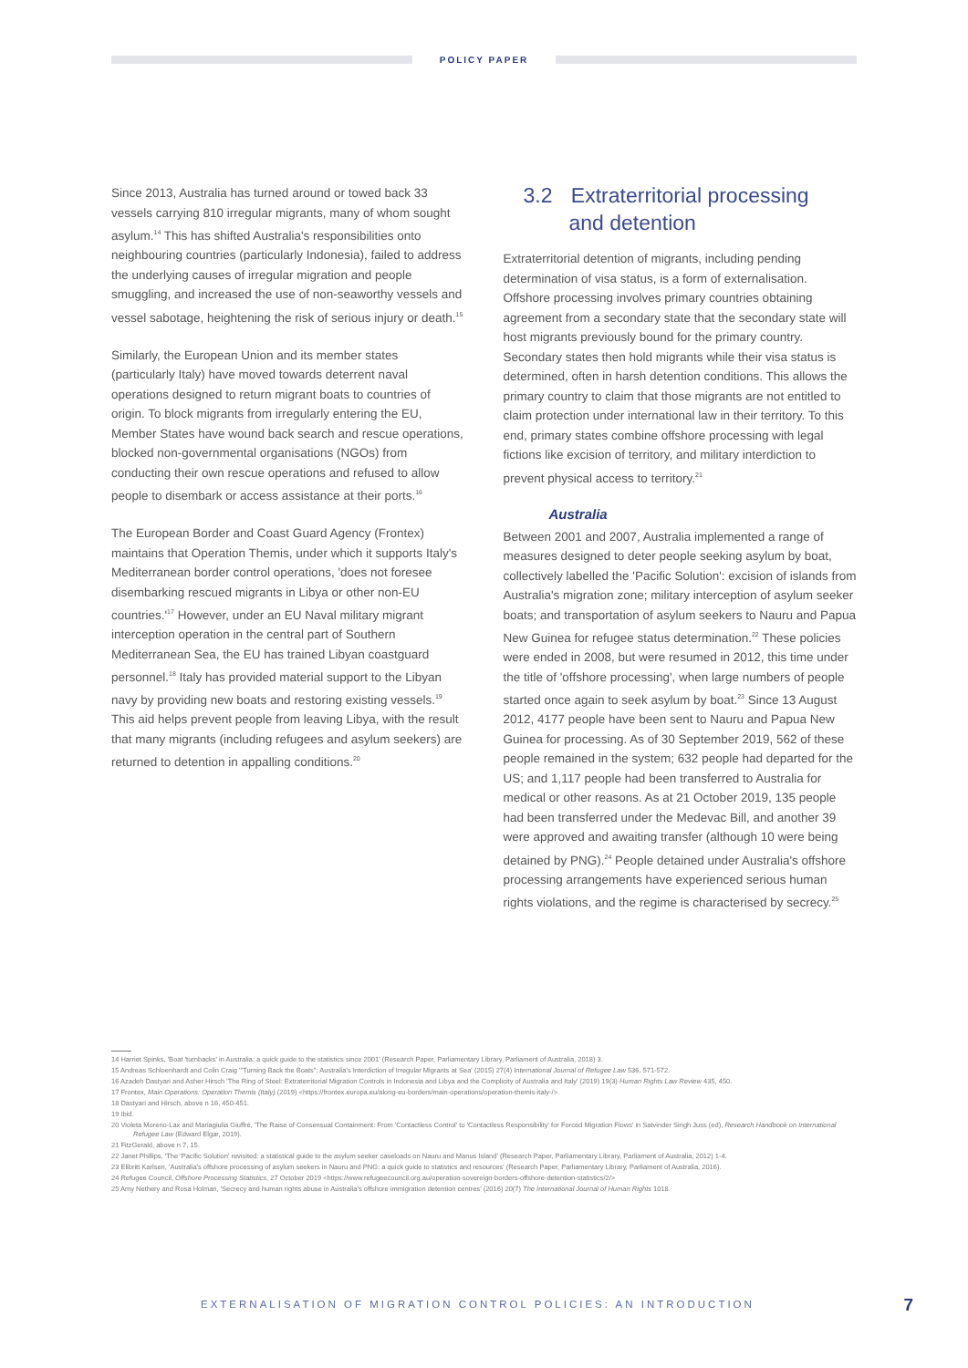POLICY PAPER
Since 2013, Australia has turned around or towed back 33 vessels carrying 810 irregular migrants, many of whom sought asylum.<sup>14</sup> This has shifted Australia's responsibilities onto neighbouring countries (particularly Indonesia), failed to address the underlying causes of irregular migration and people smuggling, and increased the use of non-seaworthy vessels and vessel sabotage, heightening the risk of serious injury or death.<sup>15</sup>
Similarly, the European Union and its member states (particularly Italy) have moved towards deterrent naval operations designed to return migrant boats to countries of origin. To block migrants from irregularly entering the EU, Member States have wound back search and rescue operations, blocked non-governmental organisations (NGOs) from conducting their own rescue operations and refused to allow people to disembark or access assistance at their ports.<sup>16</sup>
The European Border and Coast Guard Agency (Frontex) maintains that Operation Themis, under which it supports Italy's Mediterranean border control operations, 'does not foresee disembarking rescued migrants in Libya or other non-EU countries.'<sup>17</sup> However, under an EU Naval military migrant interception operation in the central part of Southern Mediterranean Sea, the EU has trained Libyan coastguard personnel.<sup>18</sup> Italy has provided material support to the Libyan navy by providing new boats and restoring existing vessels.<sup>19</sup> This aid helps prevent people from leaving Libya, with the result that many migrants (including refugees and asylum seekers) are returned to detention in appalling conditions.<sup>20</sup>
3.2 Extraterritorial processing
and detention
Extraterritorial detention of migrants, including pending determination of visa status, is a form of externalisation. Offshore processing involves primary countries obtaining agreement from a secondary state that the secondary state will host migrants previously bound for the primary country. Secondary states then hold migrants while their visa status is determined, often in harsh detention conditions. This allows the primary country to claim that those migrants are not entitled to claim protection under international law in their territory. To this end, primary states combine offshore processing with legal fictions like excision of territory, and military interdiction to prevent physical access to territory.<sup>21</sup>
Australia
Between 2001 and 2007, Australia implemented a range of measures designed to deter people seeking asylum by boat, collectively labelled the 'Pacific Solution': excision of islands from Australia's migration zone; military interception of asylum seeker boats; and transportation of asylum seekers to Nauru and Papua New Guinea for refugee status determination.<sup>22</sup> These policies were ended in 2008, but were resumed in 2012, this time under the title of 'offshore processing', when large numbers of people started once again to seek asylum by boat.<sup>23</sup> Since 13 August 2012, 4177 people have been sent to Nauru and Papua New Guinea for processing. As of 30 September 2019, 562 of these people remained in the system; 632 people had departed for the US; and 1,117 people had been transferred to Australia for medical or other reasons. As at 21 October 2019, 135 people had been transferred under the Medevac Bill, and another 39 were approved and awaiting transfer (although 10 were being detained by PNG).<sup>24</sup> People detained under Australia's offshore processing arrangements have experienced serious human rights violations, and the regime is characterised by secrecy.<sup>25</sup>
14 Harriet Spinks, 'Boat 'turnbacks' in Australia: a quick guide to the statistics since 2001' (Research Paper, Parliamentary Library, Parliament of Australia, 2018) 3.
15 Andreas Schloenhardt and Colin Craig '"Turning Back the Boats": Australia's Interdiction of Irregular Migrants at Sea' (2015) 27(4) International Journal of Refugee Law 536, 571-572.
16 Azadeh Dastyari and Asher Hirsch 'The Ring of Steel: Extraterritorial Migration Controls in Indonesia and Libya and the Complicity of Australia and Italy' (2019) 19(3) Human Rights Law Review 435, 450.
17 Frontex, Main Operations: Operation Themis (Italy) (2019) <https://frontex.europa.eu/along-eu-borders/main-operations/operation-themis-italy-/>.
18 Dastyari and Hirsch, above n 16, 450-451.
19 Ibid.
20 Violeta Moreno-Lax and Mariagiulia Giuffré, 'The Raise of Consensual Containment: From 'Contactless Control' to 'Contactless Responsibility' for Forced Migration Flows' in Satvinder Singh Juss (ed), Research Handbook on International Refugee Law (Edward Elgar, 2019).
21 FitzGerald, above n 7, 15.
22 Janet Phillips, 'The 'Pacific Solution' revisited: a statistical guide to the asylum seeker caseloads on Nauru and Manus Island' (Research Paper, Parliamentary Library, Parliament of Australia, 2012) 1-4.
23 Elibritt Karlsen, 'Australia's offshore processing of asylum seekers in Nauru and PNG: a quick guide to statistics and resources' (Research Paper, Parliamentary Library, Parliament of Australia, 2016).
24 Refugee Council, Offshore Processing Statistics, 27 October 2019 <https://www.refugeecouncil.org.au/operation-sovereign-borders-offshore-detention-statistics/2/>
25 Amy Nethery and Rosa Holman, 'Secrecy and human rights abuse in Australia's offshore immigration detention centres' (2016) 20(7) The International Journal of Human Rights 1018.
EXTERNALISATION OF MIGRATION CONTROL POLICIES: AN INTRODUCTION 7